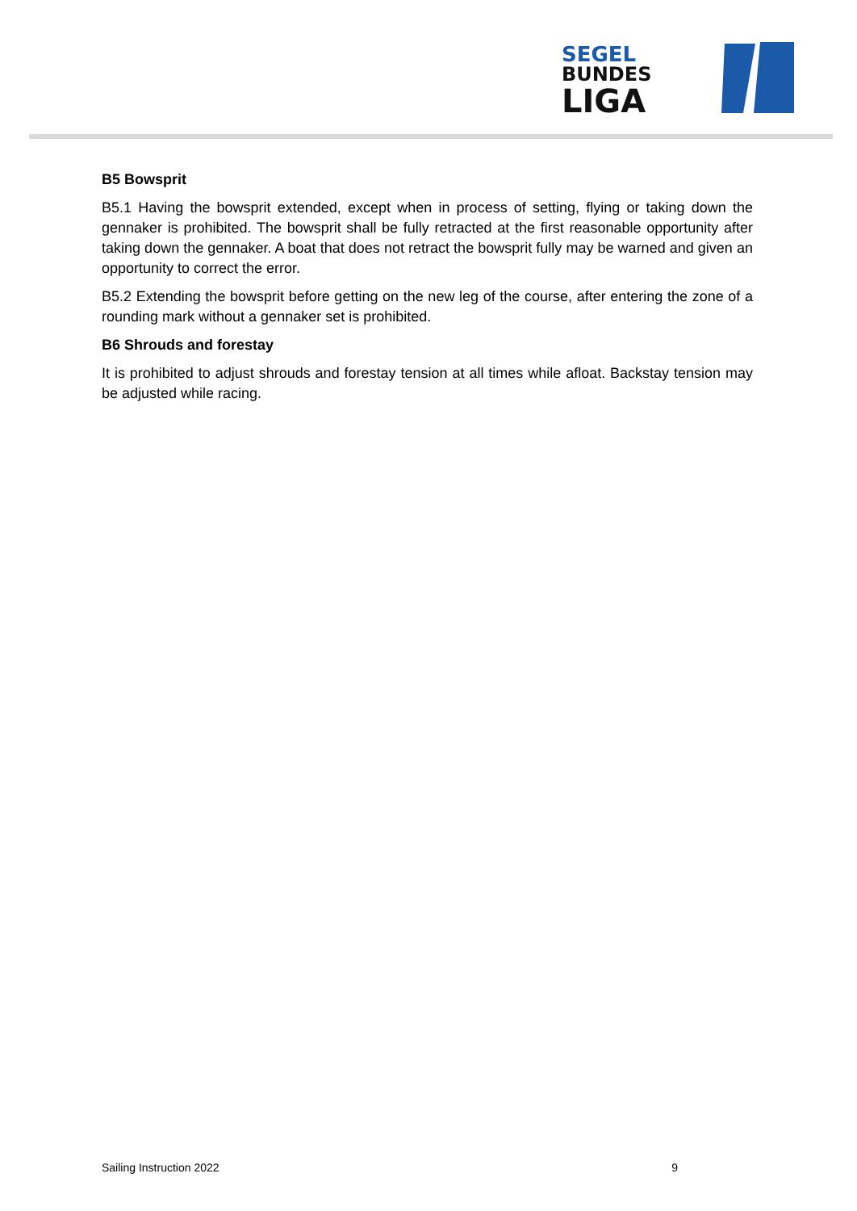SEGEL
BUNDES
LIGA
B5 Bowsprit
B5.1 Having the bowsprit extended, except when in process of setting, flying or taking down the gennaker is prohibited. The bowsprit shall be fully retracted at the first reasonable opportunity after taking down the gennaker. A boat that does not retract the bowsprit fully may be warned and given an opportunity to correct the error.
B5.2 Extending the bowsprit before getting on the new leg of the course, after entering the zone of a rounding mark without a gennaker set is prohibited.
B6 Shrouds and forestay
It is prohibited to adjust shrouds and forestay tension at all times while afloat. Backstay tension may be adjusted while racing.
Sailing Instruction 2022 9